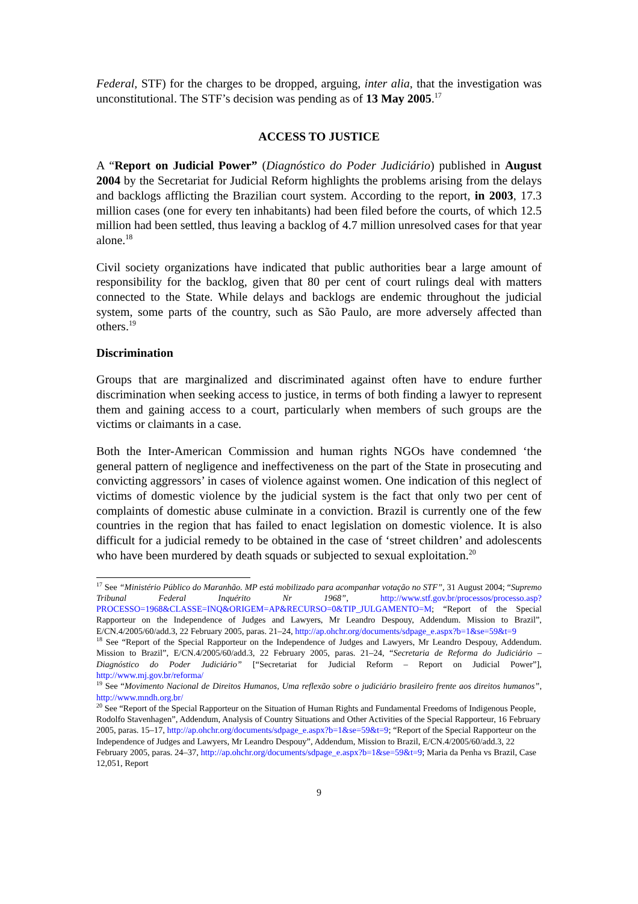Federal, STF) for the charges to be dropped, arguing, inter alia, that the investigation was unconstitutional. The STF’s decision was pending as of 13 May 2005.<sup>17</sup>
ACCESS TO JUSTICE
A “Report on Judicial Power” (Diagnóstico do Poder Judiciário) published in August 2004 by the Secretariat for Judicial Reform highlights the problems arising from the delays and backlogs afflicting the Brazilian court system. According to the report, in 2003, 17.3 million cases (one for every ten inhabitants) had been filed before the courts, of which 12.5 million had been settled, thus leaving a backlog of 4.7 million unresolved cases for that year alone.<sup>18</sup>
Civil society organizations have indicated that public authorities bear a large amount of responsibility for the backlog, given that 80 per cent of court rulings deal with matters connected to the State. While delays and backlogs are endemic throughout the judicial system, some parts of the country, such as São Paulo, are more adversely affected than others.<sup>19</sup>
Discrimination
Groups that are marginalized and discriminated against often have to endure further discrimination when seeking access to justice, in terms of both finding a lawyer to represent them and gaining access to a court, particularly when members of such groups are the victims or claimants in a case.
Both the Inter-American Commission and human rights NGOs have condemned ‘the general pattern of negligence and ineffectiveness on the part of the State in prosecuting and convicting aggressors’ in cases of violence against women. One indication of this neglect of victims of domestic violence by the judicial system is the fact that only two per cent of complaints of domestic abuse culminate in a conviction. Brazil is currently one of the few countries in the region that has failed to enact legislation on domestic violence. It is also difficult for a judicial remedy to be obtained in the case of ‘street children’ and adolescents who have been murdered by death squads or subjected to sexual exploitation.<sup>20</sup>
<sup>17</sup> See “Ministério Público do Maranhão. MP está mobilizado para acompanhar votação no STF”, 31 August 2004; “Supremo Tribunal Federal Inquérito Nr 1968”, http://www.stf.gov.br/processos/processo.asp?PROCESSO=1968&CLASSE=INQ&ORIGEM=AP&RECURSO=0&TIP_JULGAMENTO=M; “Report of the Special Rapporteur on the Independence of Judges and Lawyers, Mr Leandro Despouy, Addendum. Mission to Brazil”, E/CN.4/2005/60/add.3, 22 February 2005, paras. 21–24, http://ap.ohchr.org/documents/sdpage_e.aspx?b=1&se=59&t=9
<sup>18</sup> See “Report of the Special Rapporteur on the Independence of Judges and Lawyers, Mr Leandro Despouy, Addendum. Mission to Brazil”, E/CN.4/2005/60/add.3, 22 February 2005, paras. 21–24, “Secretaria de Reforma do Judiciário – Diagnóstico do Poder Judiciário” [“Secretariat for Judicial Reform – Report on Judicial Power”], http://www.mj.gov.br/reforma/
<sup>19</sup> See “Movimento Nacional de Direitos Humanos, Uma reflexão sobre o judiciário brasileiro frente aos direitos humanos”, http://www.mndh.org.br/
<sup>20</sup> See “Report of the Special Rapporteur on the Situation of Human Rights and Fundamental Freedoms of Indigenous People, Rodolfo Stavenhagen”, Addendum, Analysis of Country Situations and Other Activities of the Special Rapporteur, 16 February 2005, paras. 15–17, http://ap.ohchr.org/documents/sdpage_e.aspx?b=1&se=59&t=9; “Report of the Special Rapporteur on the Independence of Judges and Lawyers, Mr Leandro Despouy”, Addendum, Mission to Brazil, E/CN.4/2005/60/add.3, 22 February 2005, paras. 24–37, http://ap.ohchr.org/documents/sdpage_e.aspx?b=1&se=59&t=9; Maria da Penha vs Brazil, Case 12,051, Report
9